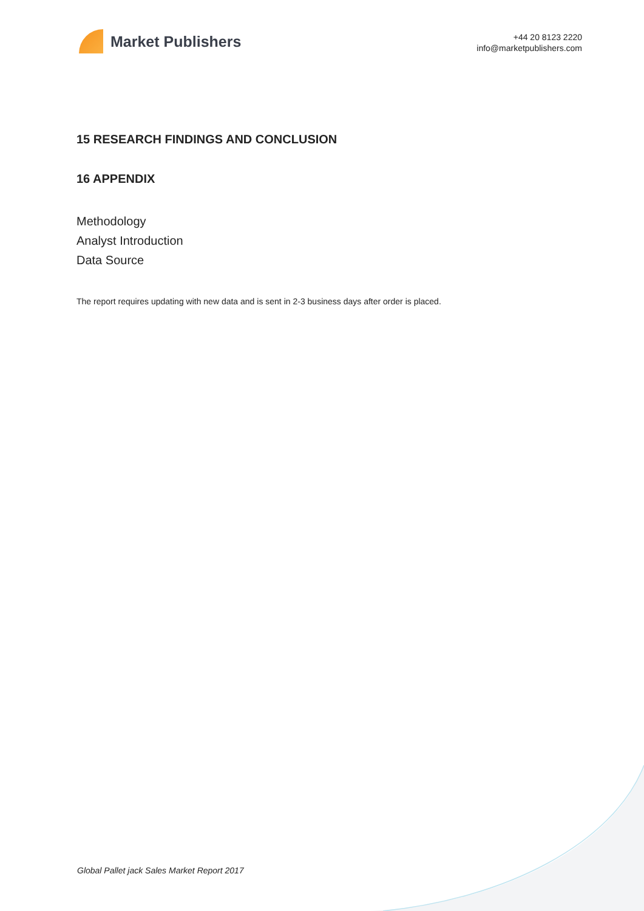Market Publishers
+44 20 8123 2220
info@marketpublishers.com
15 RESEARCH FINDINGS AND CONCLUSION
16 APPENDIX
Methodology
Analyst Introduction
Data Source
The report requires updating with new data and is sent in 2-3 business days after order is placed.
Global Pallet jack Sales Market Report 2017